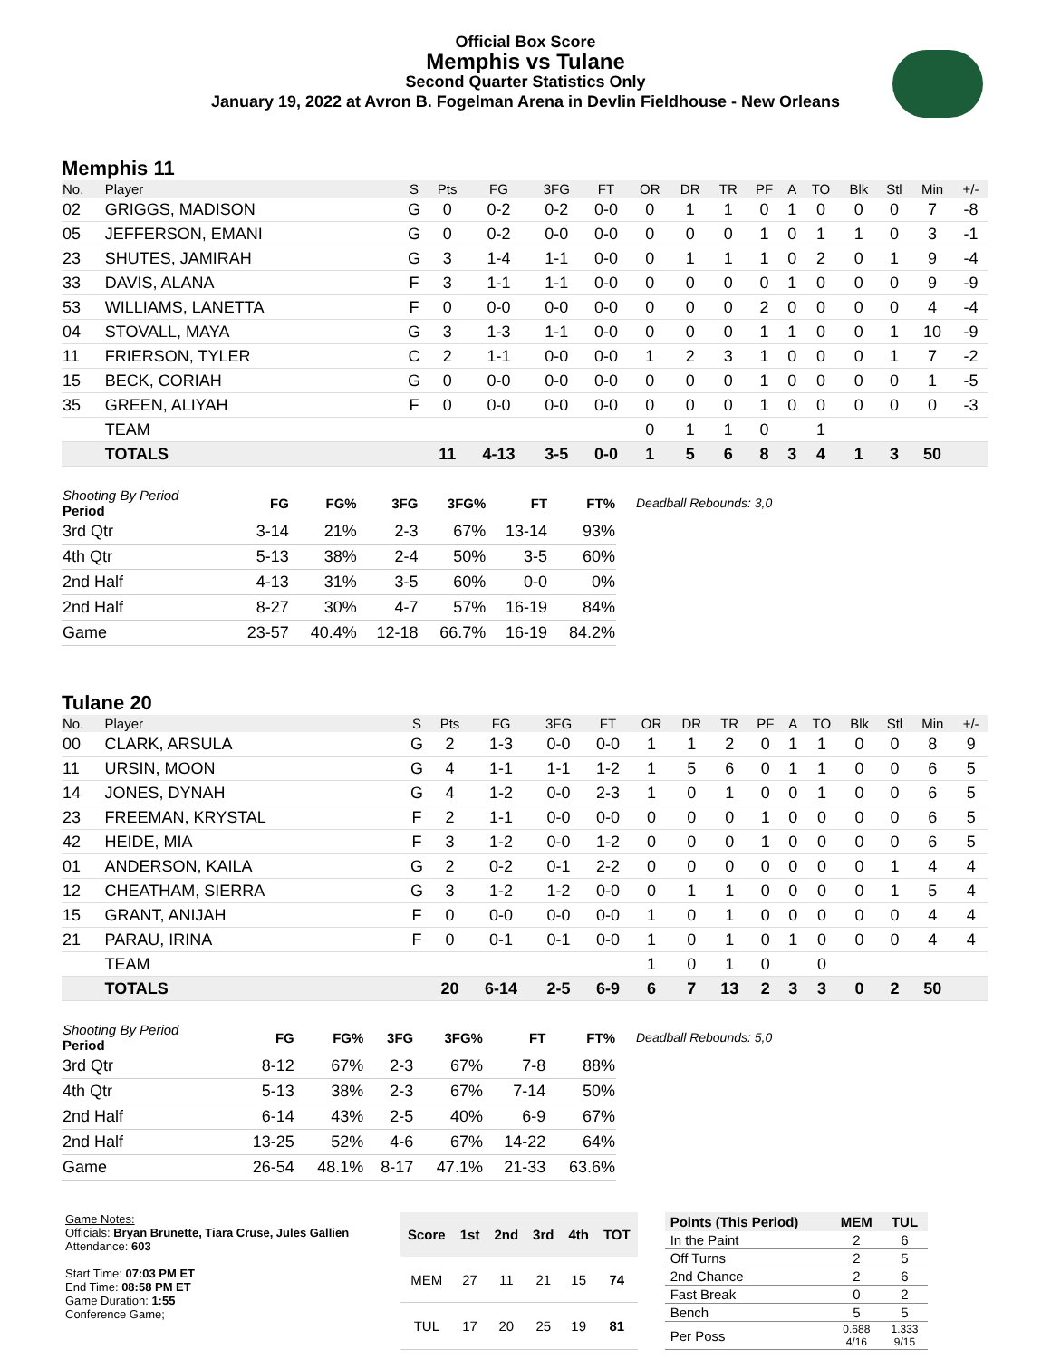Official Box Score
Memphis vs Tulane
Second Quarter Statistics Only
January 19, 2022 at Avron B. Fogelman Arena in Devlin Fieldhouse - New Orleans
Memphis 11
| No. | Player | S | Pts | FG | 3FG | FT | OR | DR | TR | PF | A | TO | Blk | Stl | Min | +/- |
| --- | --- | --- | --- | --- | --- | --- | --- | --- | --- | --- | --- | --- | --- | --- | --- | --- |
| 02 | GRIGGS, MADISON | G | 0 | 0-2 | 0-2 | 0-0 | 0 | 1 | 1 | 0 | 1 | 0 | 0 | 0 | 7 | -8 |
| 05 | JEFFERSON, EMANI | G | 0 | 0-2 | 0-0 | 0-0 | 0 | 0 | 0 | 1 | 0 | 1 | 1 | 0 | 3 | -1 |
| 23 | SHUTES, JAMIRAH | G | 3 | 1-4 | 1-1 | 0-0 | 0 | 1 | 1 | 1 | 0 | 2 | 0 | 1 | 9 | -4 |
| 33 | DAVIS, ALANA | F | 3 | 1-1 | 1-1 | 0-0 | 0 | 0 | 0 | 0 | 1 | 0 | 0 | 0 | 9 | -9 |
| 53 | WILLIAMS, LANETTA | F | 0 | 0-0 | 0-0 | 0-0 | 0 | 0 | 0 | 2 | 0 | 0 | 0 | 0 | 4 | -4 |
| 04 | STOVALL, MAYA | G | 3 | 1-3 | 1-1 | 0-0 | 0 | 0 | 0 | 1 | 1 | 0 | 0 | 1 | 10 | -9 |
| 11 | FRIERSON, TYLER | C | 2 | 1-1 | 0-0 | 0-0 | 1 | 2 | 3 | 1 | 0 | 0 | 0 | 1 | 7 | -2 |
| 15 | BECK, CORIAH | G | 0 | 0-0 | 0-0 | 0-0 | 0 | 0 | 0 | 1 | 0 | 0 | 0 | 0 | 1 | -5 |
| 35 | GREEN, ALIYAH | F | 0 | 0-0 | 0-0 | 0-0 | 0 | 0 | 0 | 1 | 0 | 0 | 0 | 0 | 0 | -3 |
| | TEAM | | | | | | 0 | 1 | 1 | 0 | | 1 | | | | |
| | TOTALS | | 11 | 4-13 | 3-5 | 0-0 | 1 | 5 | 6 | 8 | 3 | 4 | 1 | 3 | 50 | |
| Shooting By Period Period | FG | FG% | 3FG | 3FG% | FT | FT% |
| --- | --- | --- | --- | --- | --- | --- |
| 3rd Qtr | 3-14 | 21% | 2-3 | 67% | 13-14 | 93% |
| 4th Qtr | 5-13 | 38% | 2-4 | 50% | 3-5 | 60% |
| 2nd Half | 4-13 | 31% | 3-5 | 60% | 0-0 | 0% |
| 2nd Half | 8-27 | 30% | 4-7 | 57% | 16-19 | 84% |
| Game | 23-57 | 40.4% | 12-18 | 66.7% | 16-19 | 84.2% |
Deadball Rebounds: 3,0
Tulane 20
| No. | Player | S | Pts | FG | 3FG | FT | OR | DR | TR | PF | A | TO | Blk | Stl | Min | +/- |
| --- | --- | --- | --- | --- | --- | --- | --- | --- | --- | --- | --- | --- | --- | --- | --- | --- |
| 00 | CLARK, ARSULA | G | 2 | 1-3 | 0-0 | 0-0 | 1 | 1 | 2 | 0 | 1 | 1 | 0 | 0 | 8 | 9 |
| 11 | URSIN, MOON | G | 4 | 1-1 | 1-1 | 1-2 | 1 | 5 | 6 | 0 | 1 | 1 | 0 | 0 | 6 | 5 |
| 14 | JONES, DYNAH | G | 4 | 1-2 | 0-0 | 2-3 | 1 | 0 | 1 | 0 | 0 | 1 | 0 | 0 | 6 | 5 |
| 23 | FREEMAN, KRYSTAL | F | 2 | 1-1 | 0-0 | 0-0 | 0 | 0 | 0 | 1 | 0 | 0 | 0 | 0 | 6 | 5 |
| 42 | HEIDE, MIA | F | 3 | 1-2 | 0-0 | 1-2 | 0 | 0 | 0 | 1 | 0 | 0 | 0 | 0 | 6 | 5 |
| 01 | ANDERSON, KAILA | G | 2 | 0-2 | 0-1 | 2-2 | 0 | 0 | 0 | 0 | 0 | 0 | 0 | 1 | 4 | 4 |
| 12 | CHEATHAM, SIERRA | G | 3 | 1-2 | 1-2 | 0-0 | 0 | 1 | 1 | 0 | 0 | 0 | 0 | 1 | 5 | 4 |
| 15 | GRANT, ANIJAH | F | 0 | 0-0 | 0-0 | 0-0 | 1 | 0 | 1 | 0 | 0 | 0 | 0 | 0 | 4 | 4 |
| 21 | PARAU, IRINA | F | 0 | 0-1 | 0-1 | 0-0 | 1 | 0 | 1 | 0 | 1 | 0 | 0 | 0 | 4 | 4 |
| | TEAM | | | | | | 1 | 0 | 1 | 0 | | 0 | | | | |
| | TOTALS | | 20 | 6-14 | 2-5 | 6-9 | 6 | 7 | 13 | 2 | 3 | 3 | 0 | 2 | 50 | |
| Shooting By Period Period | FG | FG% | 3FG | 3FG% | FT | FT% |
| --- | --- | --- | --- | --- | --- | --- |
| 3rd Qtr | 8-12 | 67% | 2-3 | 67% | 7-8 | 88% |
| 4th Qtr | 5-13 | 38% | 2-3 | 67% | 7-14 | 50% |
| 2nd Half | 6-14 | 43% | 2-5 | 40% | 6-9 | 67% |
| 2nd Half | 13-25 | 52% | 4-6 | 67% | 14-22 | 64% |
| Game | 26-54 | 48.1% | 8-17 | 47.1% | 21-33 | 63.6% |
Deadball Rebounds: 5,0
Game Notes:
Officials: Bryan Brunette, Tiara Cruse, Jules Gallien
Attendance: 603
Start Time: 07:03 PM ET
End Time: 08:58 PM ET
Game Duration: 1:55
Conference Game;
| Score | 1st | 2nd | 3rd | 4th | TOT |
| --- | --- | --- | --- | --- | --- |
| MEM | 27 | 11 | 21 | 15 | 74 |
| TUL | 17 | 20 | 25 | 19 | 81 |
| Points (This Period) | MEM | TUL |
| --- | --- | --- |
| In the Paint | 2 | 6 |
| Off Turns | 2 | 5 |
| 2nd Chance | 2 | 6 |
| Fast Break | 0 | 2 |
| Bench | 5 | 5 |
| Per Poss | 0.688 4/16 | 1.333 9/15 |